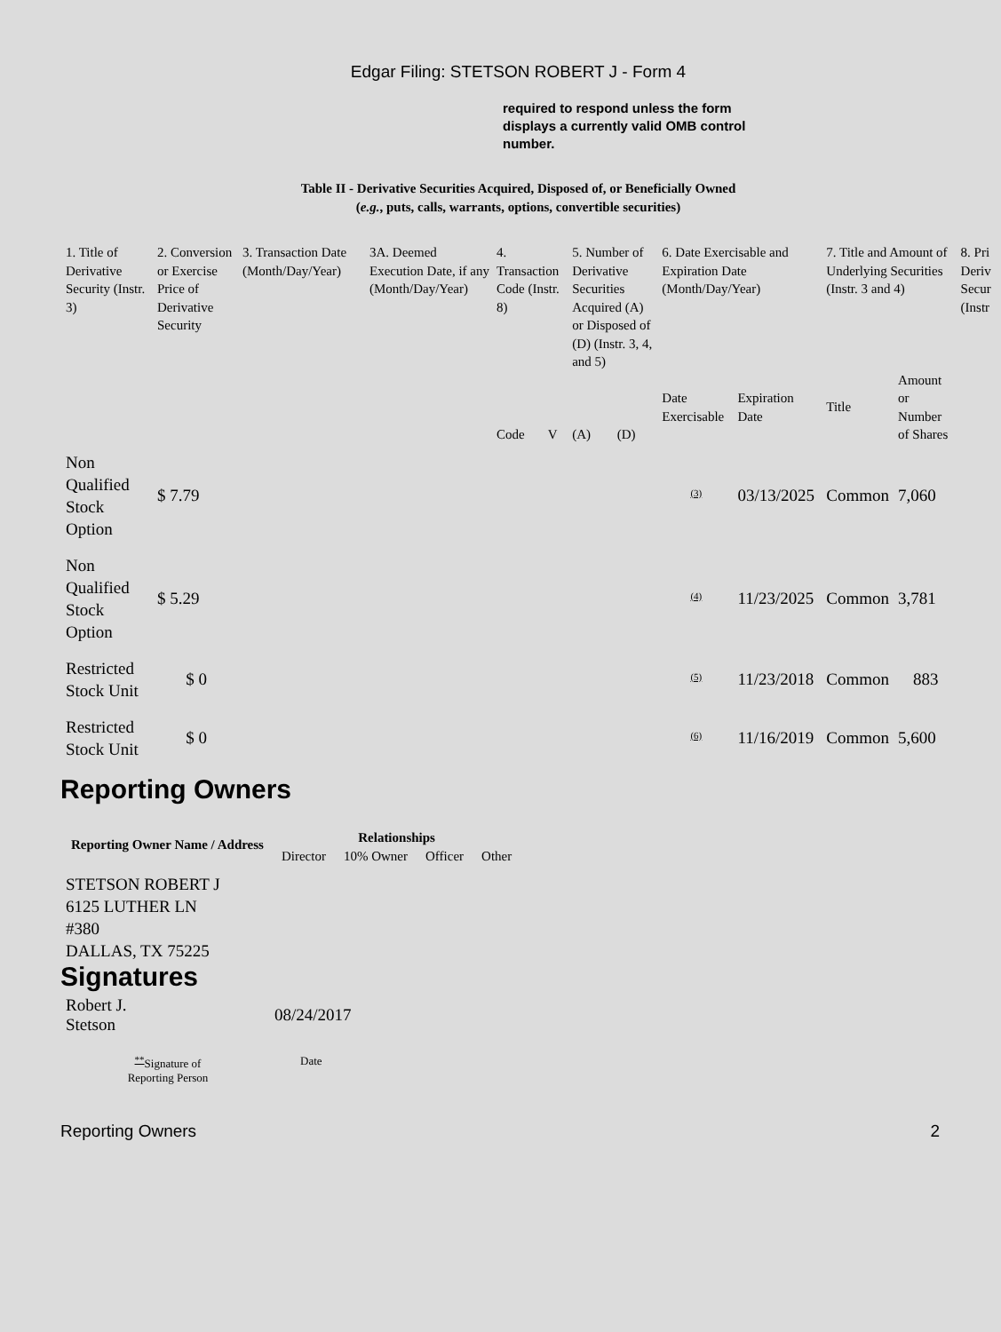Edgar Filing: STETSON ROBERT J - Form 4
required to respond unless the form displays a currently valid OMB control number.
Table II - Derivative Securities Acquired, Disposed of, or Beneficially Owned
(e.g., puts, calls, warrants, options, convertible securities)
| 1. Title of Derivative Security (Instr. 3) | 2. Conversion or Exercise Price of Derivative Security | 3. Transaction Date (Month/Day/Year) | 3A. Deemed Execution Date, if any (Month/Day/Year) | 4. Transaction Code (Instr. 8) | | 5. Number of Derivative Securities Acquired (A) or Disposed of (D) (Instr. 3, 4, and 5) | | 6. Date Exercisable and Expiration Date (Month/Day/Year) | | 7. Title and Amount of Underlying Securities (Instr. 3 and 4) | | 8. Pri Deriv Secur (Instr |
| --- | --- | --- | --- | --- | --- | --- | --- | --- | --- | --- | --- | --- |
| | | | | Code | V | (A) | (D) | Date Exercisable | Expiration Date | Title | Amount or Number of Shares | |
| Non Qualified Stock Option | $ 7.79 | | | | | | | <sup>(3)</sup> | 03/13/2025 | Common | 7,060 | |
| Non Qualified Stock Option | $ 5.29 | | | | | | | <sup>(4)</sup> | 11/23/2025 | Common | 3,781 | |
| Restricted Stock Unit | $ 0 | | | | | | | <sup>(5)</sup> | 11/23/2018 | Common | 883 | |
| Restricted Stock Unit | $ 0 | | | | | | | <sup>(6)</sup> | 11/16/2019 | Common | 5,600 | |
Reporting Owners
| Reporting Owner Name / Address | Relationships | | | |
| --- | --- | --- | --- | --- |
| | Director | 10% Owner | Officer | Other |
STETSON ROBERT J
6125 LUTHER LN
#380
DALLAS, TX 75225
Signatures
| Robert J. Stetson | 08/24/2017 |
| <sup>**</sup> Signature of Reporting Person | Date |
Reporting Owners 2